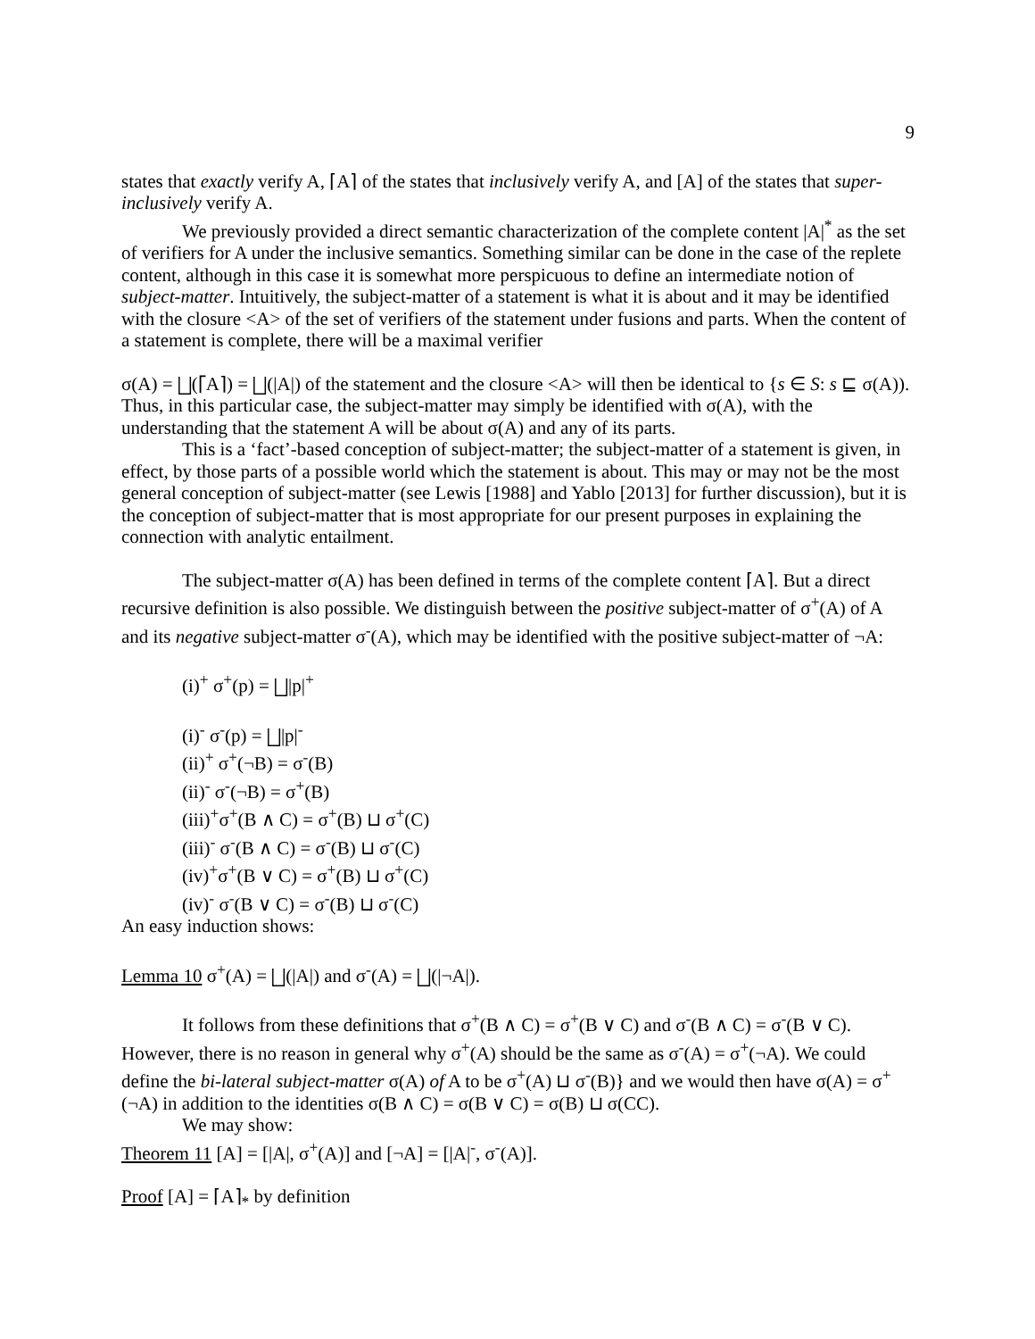9
states that exactly verify A, ⌈A⌉ of the states that inclusively verify A, and [A] of the states that super-inclusively verify A.
We previously provided a direct semantic characterization of the complete content |A|<sup>*</sup> as the set of verifiers for A under the inclusive semantics. Something similar can be done in the case of the replete content, although in this case it is somewhat more perspicuous to define an intermediate notion of subject-matter. Intuitively, the subject-matter of a statement is what it is about and it may be identified with the closure <A> of the set of verifiers of the statement under fusions and parts. When the content of a statement is complete, there will be a maximal verifier
σ(A) = ⨆(⌈A⌉) = ⨆(|A|) of the statement and the closure <A> will then be identical to {s ∈ S: s ⊑ σ(A)). Thus, in this particular case, the subject-matter may simply be identified with σ(A), with the understanding that the statement A will be about σ(A) and any of its parts.
This is a ‘fact’-based conception of subject-matter; the subject-matter of a statement is given, in effect, by those parts of a possible world which the statement is about. This may or may not be the most general conception of subject-matter (see Lewis [1988] and Yablo [2013] for further discussion), but it is the conception of subject-matter that is most appropriate for our present purposes in explaining the connection with analytic entailment.
The subject-matter σ(A) has been defined in terms of the complete content ⌈A⌉. But a direct recursive definition is also possible. We distinguish between the positive subject-matter of σ<sup>+</sup>(A) of A and its negative subject-matter σ<sup>-</sup>(A), which may be identified with the positive subject-matter of ¬A:
(i)<sup>+</sup> σ<sup>+</sup>(p) = ⨆|p|<sup>+</sup>
(i)<sup>-</sup> σ<sup>-</sup>(p) = ⨆|p|<sup>-</sup>
(ii)<sup>+</sup> σ<sup>+</sup>(¬B) = σ<sup>-</sup>(B)
(ii)<sup>-</sup> σ<sup>-</sup>(¬B) = σ<sup>+</sup>(B)
(iii)<sup>+</sup>σ<sup>+</sup>(B ∧ C) = σ<sup>+</sup>(B) ⊔ σ<sup>+</sup>(C)
(iii)<sup>-</sup> σ<sup>-</sup>(B ∧ C) = σ<sup>-</sup>(B) ⊔ σ<sup>-</sup>(C)
(iv)<sup>+</sup>σ<sup>+</sup>(B ∨ C) = σ<sup>+</sup>(B) ⊔ σ<sup>+</sup>(C)
(iv)<sup>-</sup> σ<sup>-</sup>(B ∨ C) = σ<sup>-</sup>(B) ⊔ σ<sup>-</sup>(C)
An easy induction shows:
Lemma 10 σ<sup>+</sup>(A) = ⨆(|A|) and σ<sup>-</sup>(A) = ⨆(|¬A|).
It follows from these definitions that σ<sup>+</sup>(B ∧ C) = σ<sup>+</sup>(B ∨ C) and σ<sup>-</sup>(B ∧ C) = σ<sup>-</sup>(B ∨ C). However, there is no reason in general why σ<sup>+</sup>(A) should be the same as σ<sup>-</sup>(A) = σ<sup>+</sup>(¬A). We could define the bi-lateral subject-matter σ(A) of A to be σ<sup>+</sup>(A) ⊔ σ<sup>-</sup>(B)} and we would then have σ(A) = σ<sup>+</sup>(¬A) in addition to the identities σ(B ∧ C) = σ(B ∨ C) = σ(B) ⊔ σ(CC).
We may show:
Theorem 11 [A] = [|A|, σ<sup>+</sup>(A)] and [¬A] = [|A|<sup>-</sup>, σ<sup>-</sup>(A)].
Proof [A] = ⌈A⌉<sub>*</sub> by definition